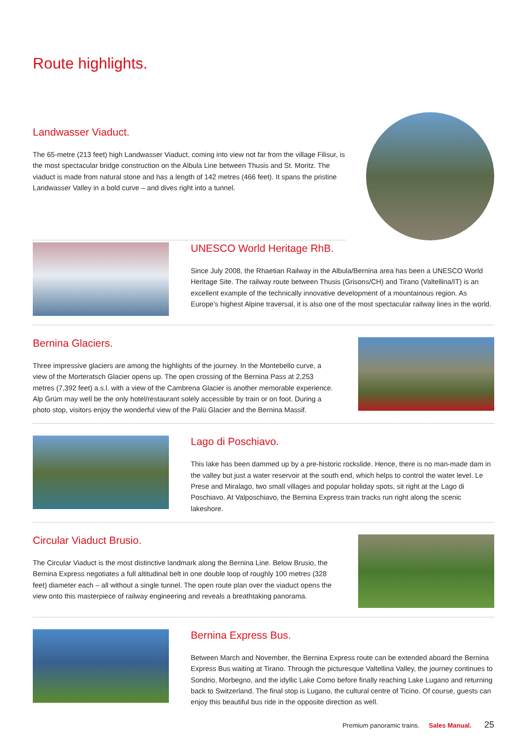Route highlights.
Landwasser Viaduct.
The 65-metre (213 feet) high Landwasser Viaduct, coming into view not far from the village Filisur, is the most spectacular bridge construction on the Albula Line between Thusis and St. Moritz. The viaduct is made from natural stone and has a length of 142 metres (466 feet). It spans the pristine Landwasser Valley in a bold curve – and dives right into a tunnel.
UNESCO World Heritage RhB.
Since July 2008, the Rhaetian Railway in the Albula/Bernina area has been a UNESCO World Heritage Site. The railway route between Thusis (Grisons/CH) and Tirano (Valtellina/IT) is an excellent example of the technically innovative development of a mountainous region. As Europe's highest Alpine traversal, it is also one of the most spectacular railway lines in the world.
Bernina Glaciers.
Three impressive glaciers are among the highlights of the journey. In the Montebello curve, a view of the Morteratsch Glacier opens up. The open crossing of the Bernina Pass at 2,253 metres (7,392 feet) a.s.l. with a view of the Cambrena Glacier is another memorable experience. Alp Grüm may well be the only hotel/restaurant solely accessible by train or on foot. During a photo stop, visitors enjoy the wonderful view of the Palü Glacier and the Bernina Massif.
Lago di Poschiavo.
This lake has been dammed up by a pre-historic rockslide. Hence, there is no man-made dam in the valley but just a water reservoir at the south end, which helps to control the water level. Le Prese and Miralago, two small villages and popular holiday spots, sit right at the Lago di Poschiavo. At Valposchiavo, the Bernina Express train tracks run right along the scenic lakeshore.
Circular Viaduct Brusio.
The Circular Viaduct is the most distinctive landmark along the Bernina Line. Below Brusio, the Bernina Express negotiates a full altitudinal belt in one double loop of roughly 100 metres (328 feet) diameter each – all without a single tunnel. The open route plan over the viaduct opens the view onto this masterpiece of railway engineering and reveals a breathtaking panorama.
Bernina Express Bus.
Between March and November, the Bernina Express route can be extended aboard the Bernina Express Bus waiting at Tirano. Through the picturesque Valtellina Valley, the journey continues to Sondrio, Morbegno, and the idyllic Lake Como before finally reaching Lake Lugano and returning back to Switzerland. The final stop is Lugano, the cultural centre of Ticino. Of course, guests can enjoy this beautiful bus ride in the opposite direction as well.
Premium panoramic trains. Sales Manual. 25